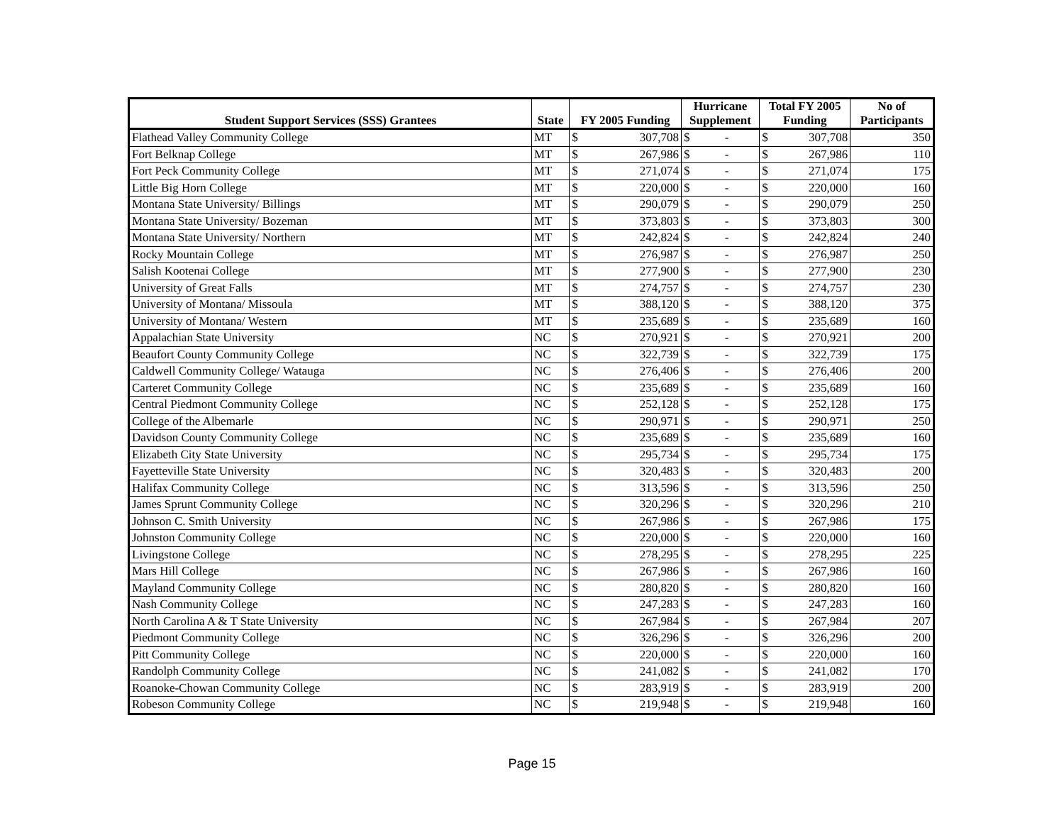| | | | | Hurricane | | Total FY 2005 | | No of |
| --- | --- | --- | --- | --- | --- | --- | --- | --- |
| Student Support Services (SSS) Grantees | State | FY 2005 Funding | | Supplement | | Funding | | Participants |
| Flathead Valley Community College | MT | $ | 307,708 | $ | - | $ | 307,708 | 350 |
| Fort Belknap College | MT | $ | 267,986 | $ | - | $ | 267,986 | 110 |
| Fort Peck Community College | MT | $ | 271,074 | $ | - | $ | 271,074 | 175 |
| Little Big Horn College | MT | $ | 220,000 | $ | - | $ | 220,000 | 160 |
| Montana State University/ Billings | MT | $ | 290,079 | $ | - | $ | 290,079 | 250 |
| Montana State University/ Bozeman | MT | $ | 373,803 | $ | - | $ | 373,803 | 300 |
| Montana State University/ Northern | MT | $ | 242,824 | $ | - | $ | 242,824 | 240 |
| Rocky Mountain College | MT | $ | 276,987 | $ | - | $ | 276,987 | 250 |
| Salish Kootenai College | MT | $ | 277,900 | $ | - | $ | 277,900 | 230 |
| University of Great Falls | MT | $ | 274,757 | $ | - | $ | 274,757 | 230 |
| University of Montana/ Missoula | MT | $ | 388,120 | $ | - | $ | 388,120 | 375 |
| University of Montana/ Western | MT | $ | 235,689 | $ | - | $ | 235,689 | 160 |
| Appalachian State University | NC | $ | 270,921 | $ | - | $ | 270,921 | 200 |
| Beaufort County Community College | NC | $ | 322,739 | $ | - | $ | 322,739 | 175 |
| Caldwell Community College/ Watauga | NC | $ | 276,406 | $ | - | $ | 276,406 | 200 |
| Carteret Community College | NC | $ | 235,689 | $ | - | $ | 235,689 | 160 |
| Central Piedmont Community College | NC | $ | 252,128 | $ | - | $ | 252,128 | 175 |
| College of the Albemarle | NC | $ | 290,971 | $ | - | $ | 290,971 | 250 |
| Davidson County Community College | NC | $ | 235,689 | $ | - | $ | 235,689 | 160 |
| Elizabeth City State University | NC | $ | 295,734 | $ | - | $ | 295,734 | 175 |
| Fayetteville State University | NC | $ | 320,483 | $ | - | $ | 320,483 | 200 |
| Halifax Community College | NC | $ | 313,596 | $ | - | $ | 313,596 | 250 |
| James Sprunt Community College | NC | $ | 320,296 | $ | - | $ | 320,296 | 210 |
| Johnson C. Smith University | NC | $ | 267,986 | $ | - | $ | 267,986 | 175 |
| Johnston Community College | NC | $ | 220,000 | $ | - | $ | 220,000 | 160 |
| Livingstone College | NC | $ | 278,295 | $ | - | $ | 278,295 | 225 |
| Mars Hill College | NC | $ | 267,986 | $ | - | $ | 267,986 | 160 |
| Mayland Community College | NC | $ | 280,820 | $ | - | $ | 280,820 | 160 |
| Nash Community College | NC | $ | 247,283 | $ | - | $ | 247,283 | 160 |
| North Carolina A & T State University | NC | $ | 267,984 | $ | - | $ | 267,984 | 207 |
| Piedmont Community College | NC | $ | 326,296 | $ | - | $ | 326,296 | 200 |
| Pitt Community College | NC | $ | 220,000 | $ | - | $ | 220,000 | 160 |
| Randolph Community College | NC | $ | 241,082 | $ | - | $ | 241,082 | 170 |
| Roanoke-Chowan Community College | NC | $ | 283,919 | $ | - | $ | 283,919 | 200 |
| Robeson Community College | NC | $ | 219,948 | $ | - | $ | 219,948 | 160 |
Page 15